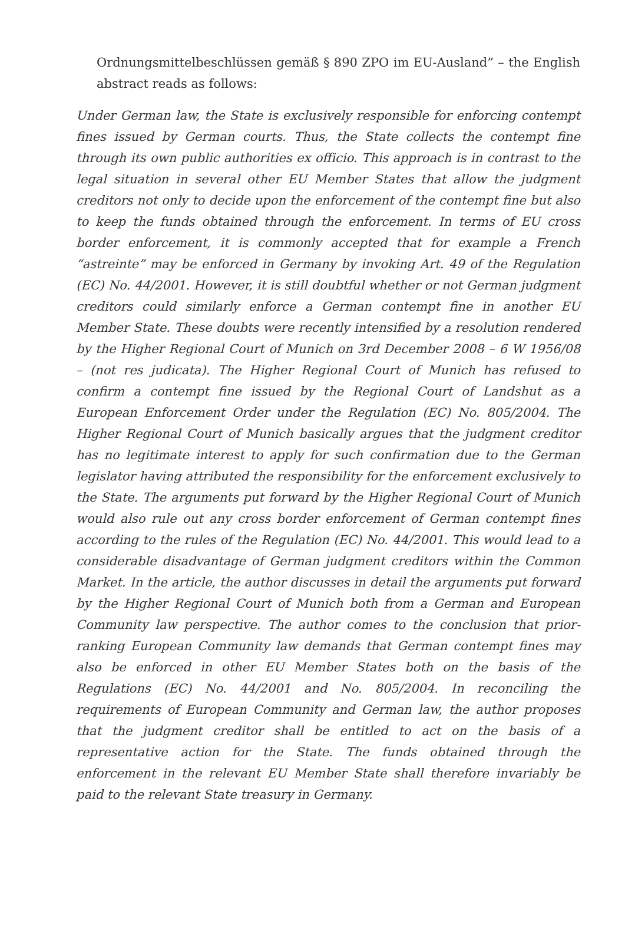Ordnungsmittelbeschlüssen gemäß § 890 ZPO im EU-Ausland” – the English abstract reads as follows:
Under German law, the State is exclusively responsible for enforcing contempt fines issued by German courts. Thus, the State collects the contempt fine through its own public authorities ex officio. This approach is in contrast to the legal situation in several other EU Member States that allow the judgment creditors not only to decide upon the enforcement of the contempt fine but also to keep the funds obtained through the enforcement. In terms of EU cross border enforcement, it is commonly accepted that for example a French “astreinte” may be enforced in Germany by invoking Art. 49 of the Regulation (EC) No. 44/2001. However, it is still doubtful whether or not German judgment creditors could similarly enforce a German contempt fine in another EU Member State. These doubts were recently intensified by a resolution rendered by the Higher Regional Court of Munich on 3rd December 2008 – 6 W 1956/08 – (not res judicata). The Higher Regional Court of Munich has refused to confirm a contempt fine issued by the Regional Court of Landshut as a European Enforcement Order under the Regulation (EC) No. 805/2004. The Higher Regional Court of Munich basically argues that the judgment creditor has no legitimate interest to apply for such confirmation due to the German legislator having attributed the responsibility for the enforcement exclusively to the State. The arguments put forward by the Higher Regional Court of Munich would also rule out any cross border enforcement of German contempt fines according to the rules of the Regulation (EC) No. 44/2001. This would lead to a considerable disadvantage of German judgment creditors within the Common Market. In the article, the author discusses in detail the arguments put forward by the Higher Regional Court of Munich both from a German and European Community law perspective. The author comes to the conclusion that prior-ranking European Community law demands that German contempt fines may also be enforced in other EU Member States both on the basis of the Regulations (EC) No. 44/2001 and No. 805/2004. In reconciling the requirements of European Community and German law, the author proposes that the judgment creditor shall be entitled to act on the basis of a representative action for the State. The funds obtained through the enforcement in the relevant EU Member State shall therefore invariably be paid to the relevant State treasury in Germany.